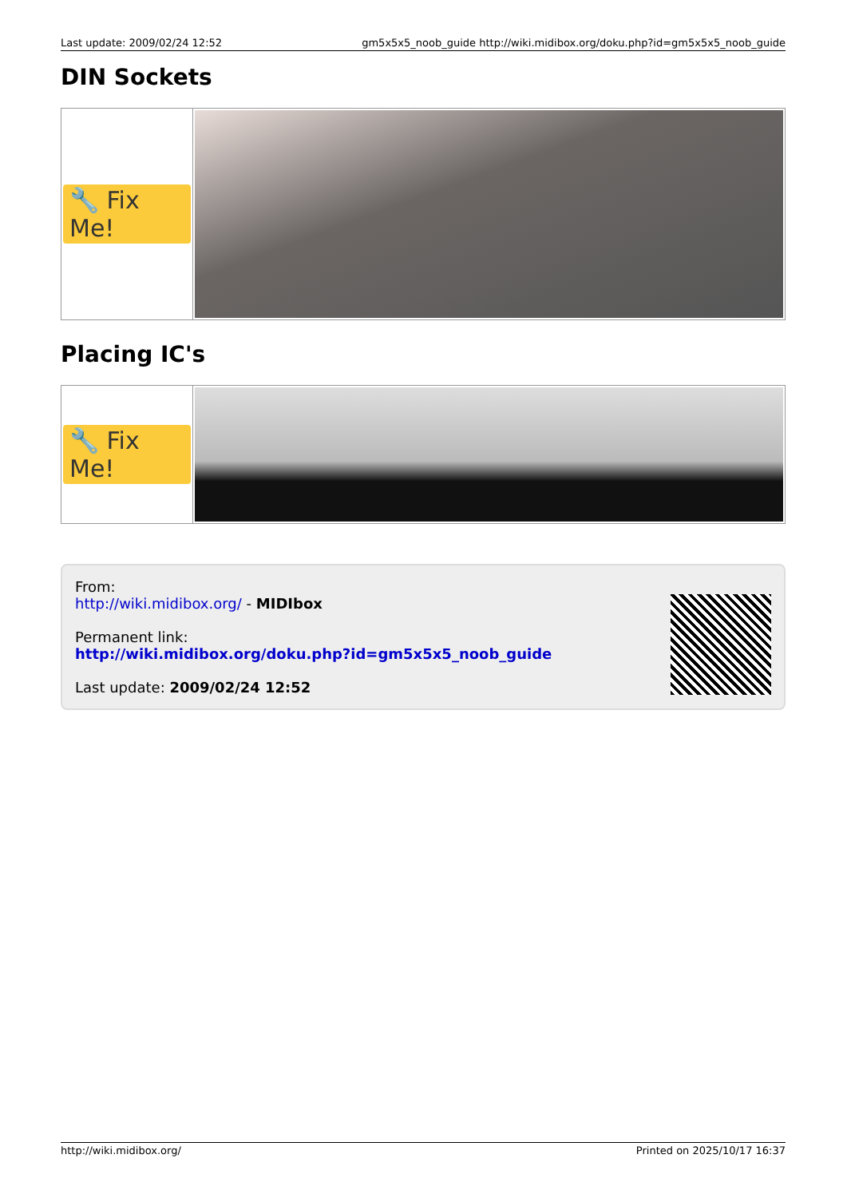Last update: 2009/02/24 12:52 gm5x5x5_noob_guide http://wiki.midibox.org/doku.php?id=gm5x5x5_noob_guide
DIN Sockets
| 🔧 Fix Me! | |
Placing IC's
| 🔧 Fix Me! | |
From:
http://wiki.midibox.org/ - MIDIbox
Permanent link:
http://wiki.midibox.org/doku.php?id=gm5x5x5_noob_guide
Last update: 2009/02/24 12:52
http://wiki.midibox.org/ Printed on 2025/10/17 16:37